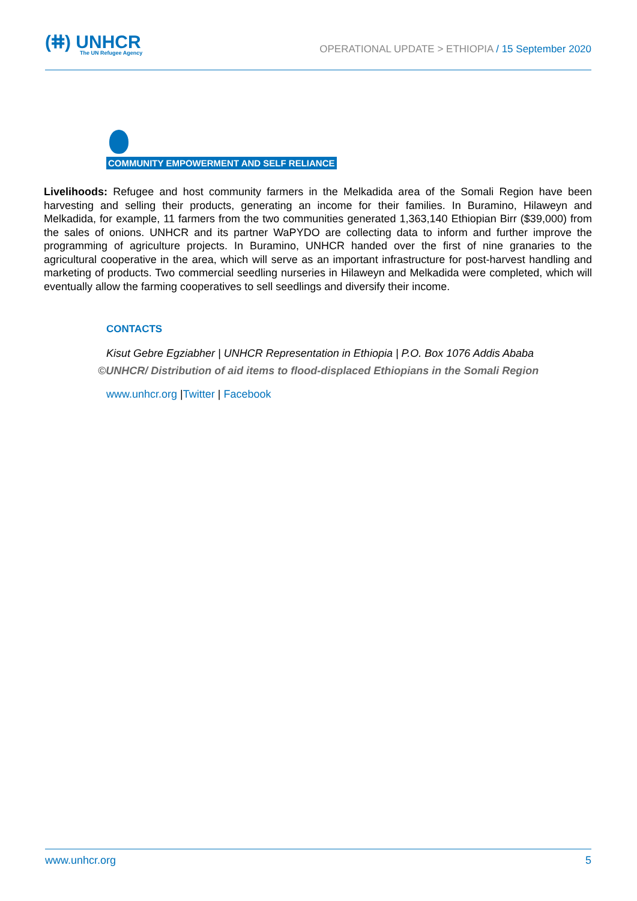(ⵌ) UNHCR
The UN Refugee Agency
OPERATIONAL UPDATE > ETHIOPIA / 15 September 2020
COMMUNITY EMPOWERMENT AND SELF RELIANCE
Livelihoods: Refugee and host community farmers in the Melkadida area of the Somali Region have been harvesting and selling their products, generating an income for their families. In Buramino, Hilaweyn and Melkadida, for example, 11 farmers from the two communities generated 1,363,140 Ethiopian Birr ($39,000) from the sales of onions. UNHCR and its partner WaPYDO are collecting data to inform and further improve the programming of agriculture projects. In Buramino, UNHCR handed over the first of nine granaries to the agricultural cooperative in the area, which will serve as an important infrastructure for post-harvest handling and marketing of products. Two commercial seedling nurseries in Hilaweyn and Melkadida were completed, which will eventually allow the farming cooperatives to sell seedlings and diversify their income.
CONTACTS
Kisut Gebre Egziabher | UNHCR Representation in Ethiopia | P.O. Box 1076 Addis Ababa
©UNHCR/ Distribution of aid items to flood-displaced Ethiopians in the Somali Region
www.unhcr.org |Twitter | Facebook
www.unhcr.org 5